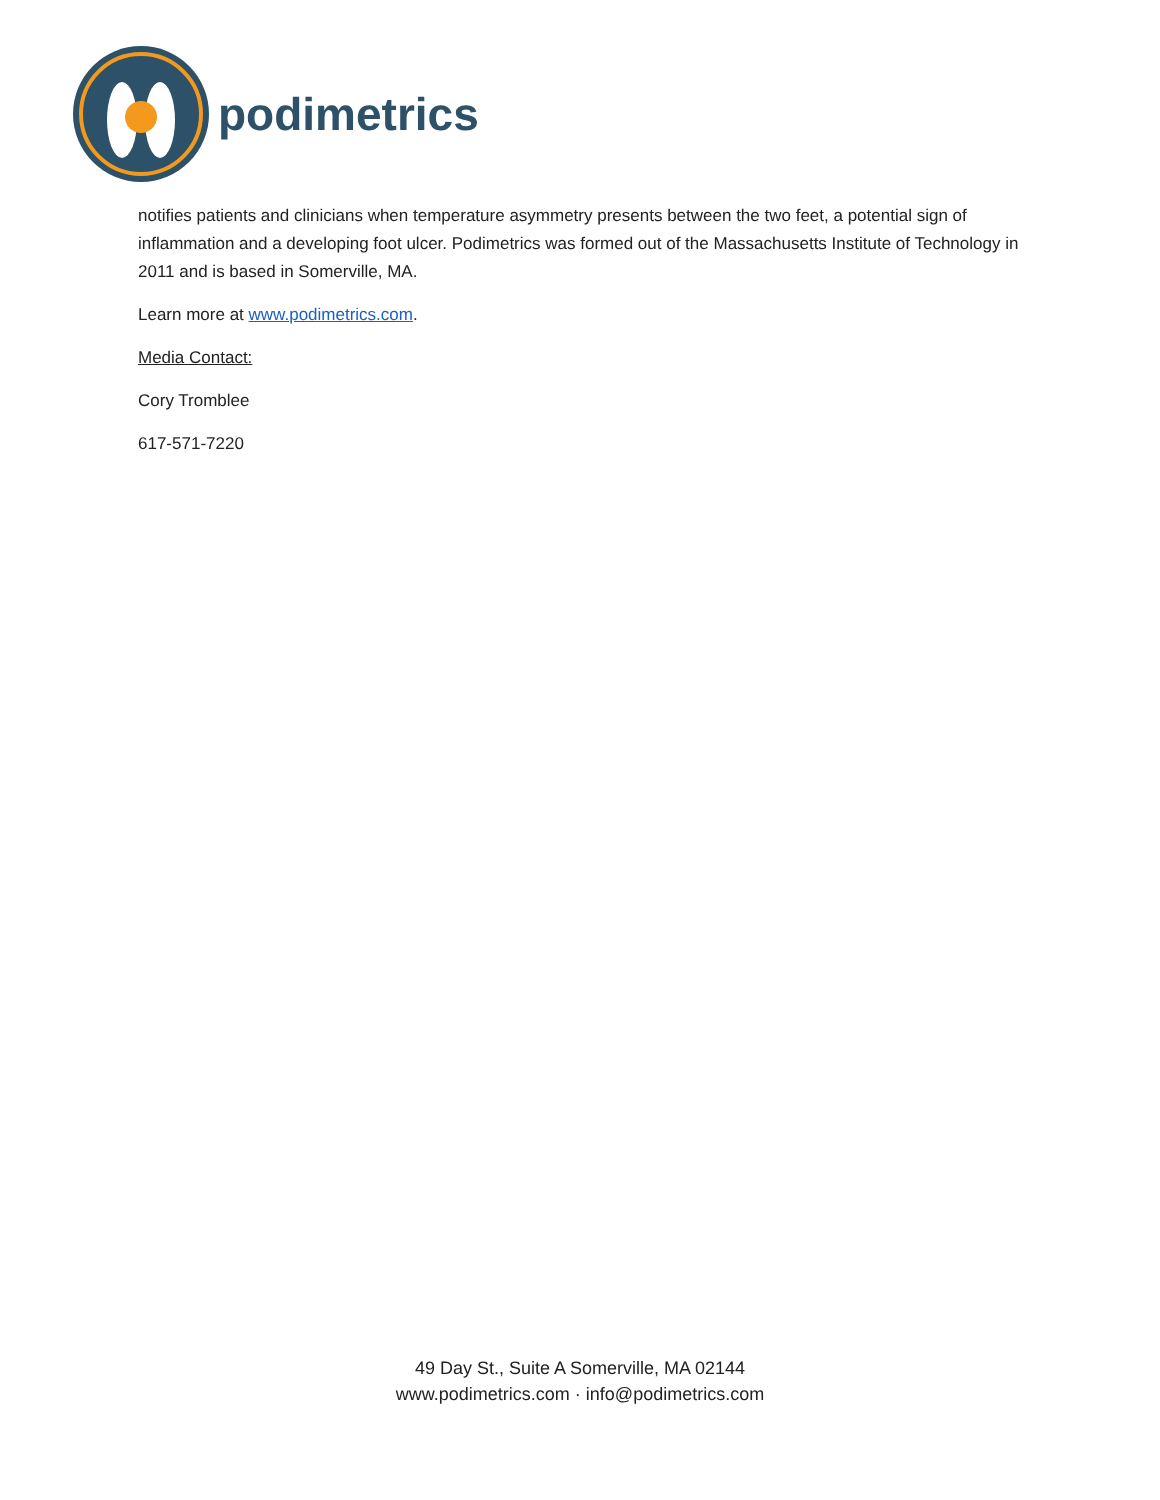podimetrics
notifies patients and clinicians when temperature asymmetry presents between the two feet, a potential sign of inflammation and a developing foot ulcer. Podimetrics was formed out of the Massachusetts Institute of Technology in 2011 and is based in Somerville, MA.
Learn more at www.podimetrics.com.
Media Contact:
Cory Tromblee
617-571-7220
49 Day St., Suite A Somerville, MA 02144
www.podimetrics.com · info@podimetrics.com